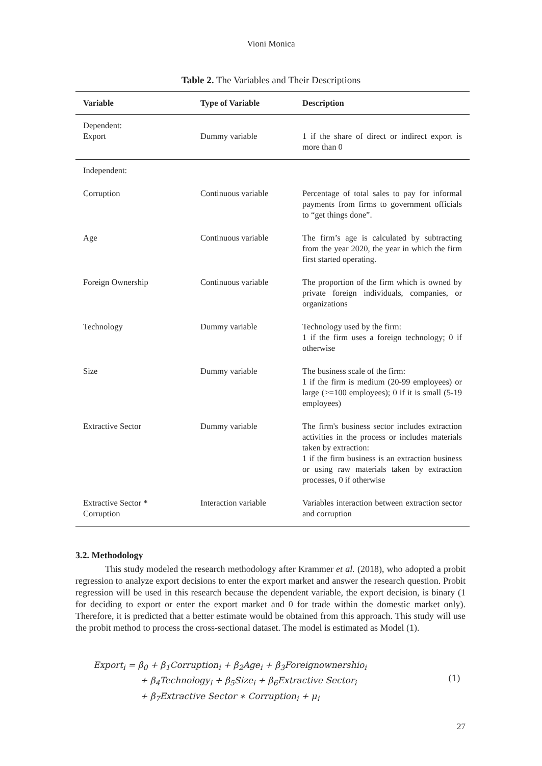Vioni Monica
Table 2. The Variables and Their Descriptions
| Variable | Type of Variable | Description |
| --- | --- | --- |
| Dependent: Export | Dummy variable | 1 if the share of direct or indirect export is more than 0 |
| Independent: | | |
| Corruption | Continuous variable | Percentage of total sales to pay for informal payments from firms to government officials to “get things done”. |
| Age | Continuous variable | The firm’s age is calculated by subtracting from the year 2020, the year in which the firm first started operating. |
| Foreign Ownership | Continuous variable | The proportion of the firm which is owned by private foreign individuals, companies, or organizations |
| Technology | Dummy variable | Technology used by the firm: 1 if the firm uses a foreign technology; 0 if otherwise |
| Size | Dummy variable | The business scale of the firm: 1 if the firm is medium (20-99 employees) or large (>=100 employees); 0 if it is small (5-19 employees) |
| Extractive Sector | Dummy variable | The firm's business sector includes extraction activities in the process or includes materials taken by extraction: 1 if the firm business is an extraction business or using raw materials taken by extraction processes, 0 if otherwise |
| Extractive Sector * Corruption | Interaction variable | Variables interaction between extraction sector and corruption |
3.2. Methodology
This study modeled the research methodology after Krammer et al. (2018), who adopted a probit regression to analyze export decisions to enter the export market and answer the research question. Probit regression will be used in this research because the dependent variable, the export decision, is binary (1 for deciding to export or enter the export market and 0 for trade within the domestic market only). Therefore, it is predicted that a better estimate would be obtained from this approach. This study will use the probit method to process the cross-sectional dataset. The model is estimated as Model (1).
Export<sub>i</sub> = β<sub>0</sub> + β<sub>1</sub>Corruption<sub>i</sub> + β<sub>2</sub>Age<sub>i</sub> + β<sub>3</sub>Foreignownershio<sub>i</sub>
+ β<sub>4</sub>Technology<sub>i</sub> + β<sub>5</sub>Size<sub>i</sub> + β<sub>6</sub>Extractive Sector<sub>i</sub>
+ β<sub>7</sub>Extractive Sector ∗ Corruption<sub>i</sub> + μ<sub>i</sub>
(1)
27